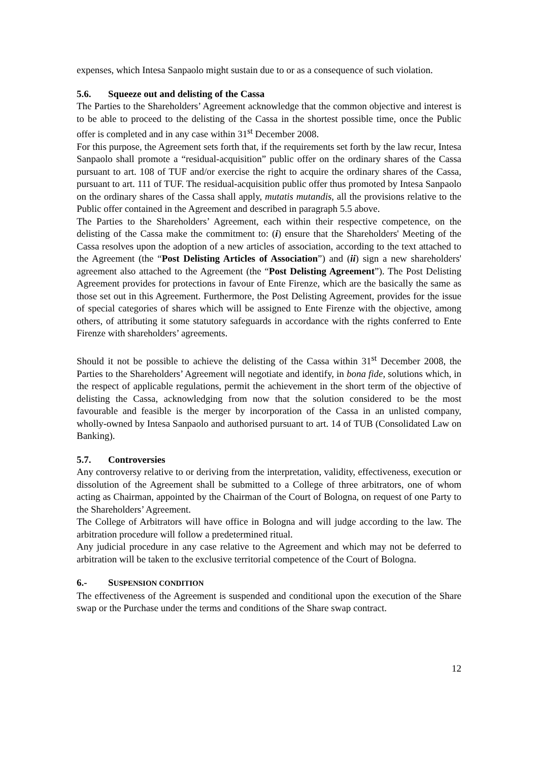expenses, which Intesa Sanpaolo might sustain due to or as a consequence of such violation.
5.6. Squeeze out and delisting of the Cassa
The Parties to the Shareholders’ Agreement acknowledge that the common objective and interest is to be able to proceed to the delisting of the Cassa in the shortest possible time, once the Public offer is completed and in any case within 31<sup>st</sup> December 2008.
For this purpose, the Agreement sets forth that, if the requirements set forth by the law recur, Intesa Sanpaolo shall promote a “residual-acquisition” public offer on the ordinary shares of the Cassa pursuant to art. 108 of TUF and/or exercise the right to acquire the ordinary shares of the Cassa, pursuant to art. 111 of TUF. The residual-acquisition public offer thus promoted by Intesa Sanpaolo on the ordinary shares of the Cassa shall apply, mutatis mutandis, all the provisions relative to the Public offer contained in the Agreement and described in paragraph 5.5 above.
The Parties to the Shareholders’ Agreement, each within their respective competence, on the delisting of the Cassa make the commitment to: (i) ensure that the Shareholders' Meeting of the Cassa resolves upon the adoption of a new articles of association, according to the text attached to the Agreement (the “Post Delisting Articles of Association”) and (ii) sign a new shareholders' agreement also attached to the Agreement (the “Post Delisting Agreement”). The Post Delisting Agreement provides for protections in favour of Ente Firenze, which are the basically the same as those set out in this Agreement. Furthermore, the Post Delisting Agreement, provides for the issue of special categories of shares which will be assigned to Ente Firenze with the objective, among others, of attributing it some statutory safeguards in accordance with the rights conferred to Ente Firenze with shareholders’ agreements.
Should it not be possible to achieve the delisting of the Cassa within 31<sup>st</sup> December 2008, the Parties to the Shareholders’ Agreement will negotiate and identify, in bona fide, solutions which, in the respect of applicable regulations, permit the achievement in the short term of the objective of delisting the Cassa, acknowledging from now that the solution considered to be the most favourable and feasible is the merger by incorporation of the Cassa in an unlisted company, wholly-owned by Intesa Sanpaolo and authorised pursuant to art. 14 of TUB (Consolidated Law on Banking).
5.7. Controversies
Any controversy relative to or deriving from the interpretation, validity, effectiveness, execution or dissolution of the Agreement shall be submitted to a College of three arbitrators, one of whom acting as Chairman, appointed by the Chairman of the Court of Bologna, on request of one Party to the Shareholders’ Agreement.
The College of Arbitrators will have office in Bologna and will judge according to the law. The arbitration procedure will follow a predetermined ritual.
Any judicial procedure in any case relative to the Agreement and which may not be deferred to arbitration will be taken to the exclusive territorial competence of the Court of Bologna.
6.- SUSPENSION CONDITION
The effectiveness of the Agreement is suspended and conditional upon the execution of the Share swap or the Purchase under the terms and conditions of the Share swap contract.
12